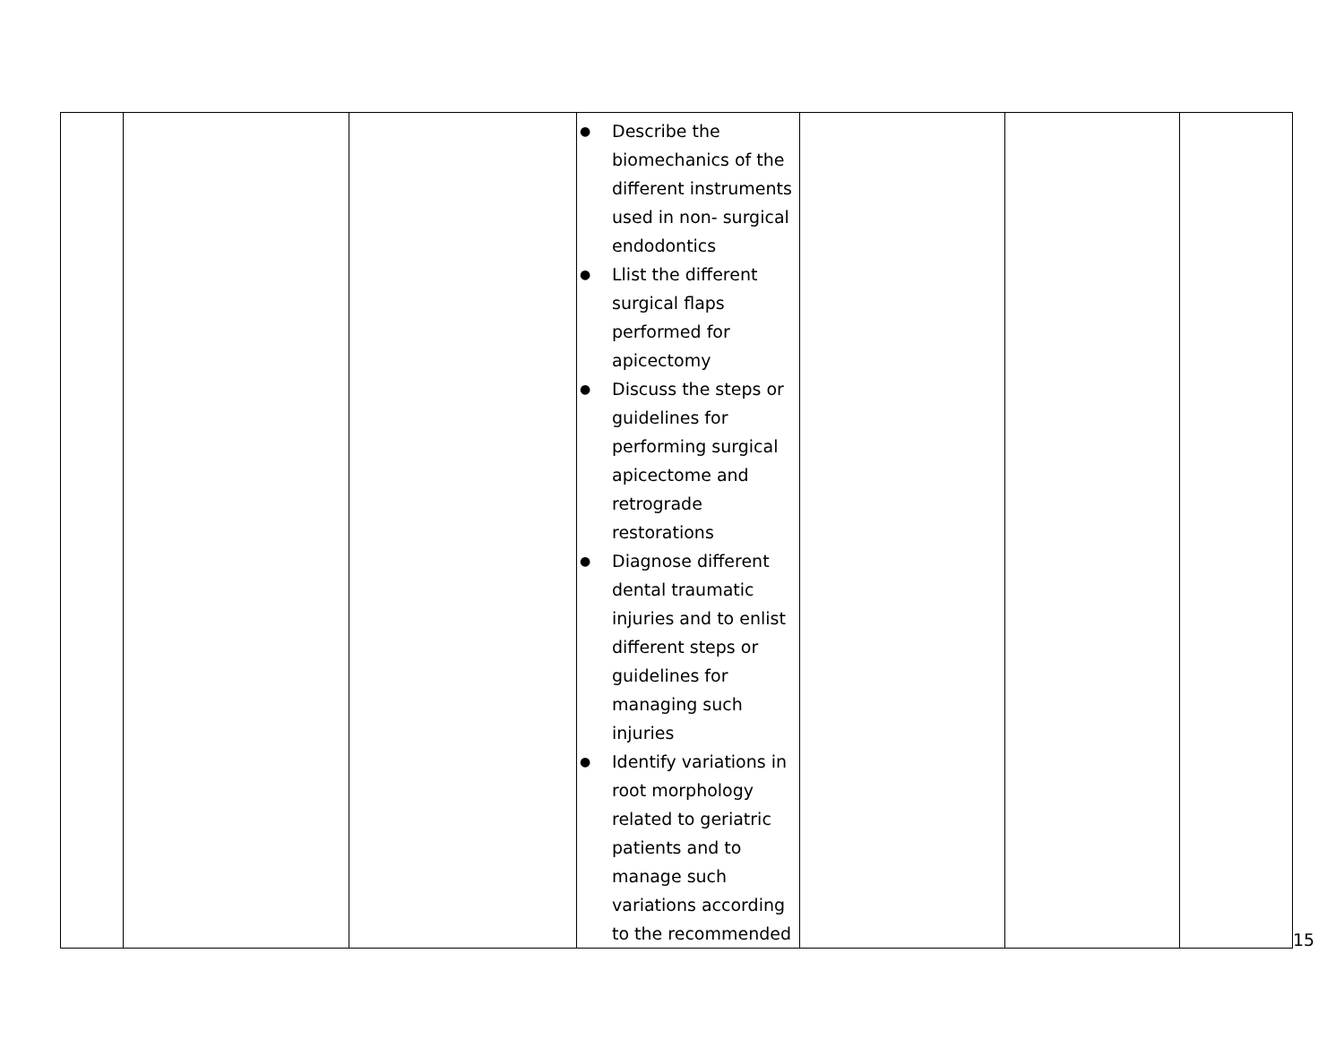| | | | ● Describe the biomechanics of the different instruments used in non- surgical endodontics ● Llist the different surgical flaps performed for apicectomy ● Discuss the steps or guidelines for performing surgical apicectome and retrograde restorations ● Diagnose different dental traumatic injuries and to enlist different steps or guidelines for managing such injuries ● Identify variations in root morphology related to geriatric patients and to manage such variations according to the recommended | | | |
15